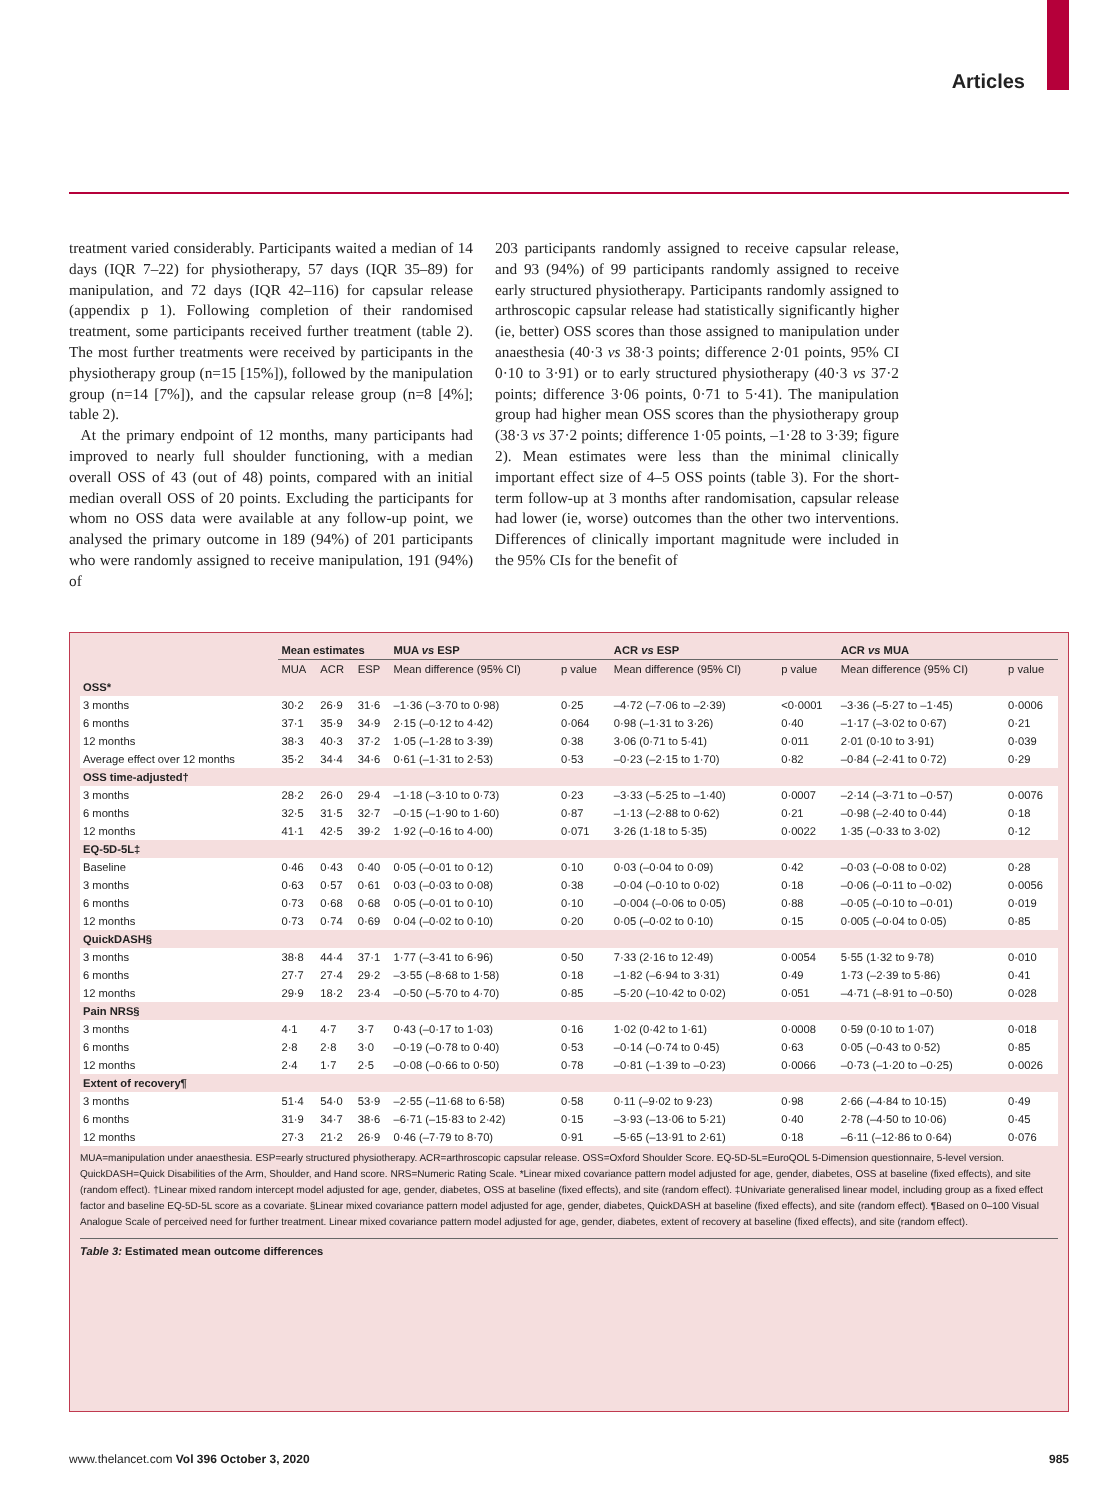Articles
treatment varied considerably. Participants waited a median of 14 days (IQR 7–22) for physiotherapy, 57 days (IQR 35–89) for manipulation, and 72 days (IQR 42–116) for capsular release (appendix p 1). Following completion of their randomised treatment, some participants received further treatment (table 2). The most further treatments were received by participants in the physiotherapy group (n=15 [15%]), followed by the manipulation group (n=14 [7%]), and the capsular release group (n=8 [4%]; table 2).
At the primary endpoint of 12 months, many participants had improved to nearly full shoulder functioning, with a median overall OSS of 43 (out of 48) points, compared with an initial median overall OSS of 20 points. Excluding the participants for whom no OSS data were available at any follow-up point, we analysed the primary outcome in 189 (94%) of 201 participants who were randomly assigned to receive manipulation, 191 (94%) of
203 participants randomly assigned to receive capsular release, and 93 (94%) of 99 participants randomly assigned to receive early structured physiotherapy. Participants randomly assigned to arthroscopic capsular release had statistically significantly higher (ie, better) OSS scores than those assigned to manipulation under anaesthesia (40·3 vs 38·3 points; difference 2·01 points, 95% CI 0·10 to 3·91) or to early structured physiotherapy (40·3 vs 37·2 points; difference 3·06 points, 0·71 to 5·41). The manipulation group had higher mean OSS scores than the physiotherapy group (38·3 vs 37·2 points; difference 1·05 points, –1·28 to 3·39; figure 2). Mean estimates were less than the minimal clinically important effect size of 4–5 OSS points (table 3). For the short-term follow-up at 3 months after randomisation, capsular release had lower (ie, worse) outcomes than the other two interventions. Differences of clinically important magnitude were included in the 95% CIs for the benefit of
| | Mean estimates | | | MUA vs ESP | | ACR vs ESP | | ACR vs MUA | |
| --- | --- | --- | --- | --- | --- | --- | --- | --- | --- |
| | MUA | ACR | ESP | Mean difference (95% CI) | p value | Mean difference (95% CI) | p value | Mean difference (95% CI) | p value |
| OSS* | | | | | | | | | |
| 3 months | 30·2 | 26·9 | 31·6 | –1·36 (–3·70 to 0·98) | 0·25 | –4·72 (–7·06 to –2·39) | <0·0001 | –3·36 (–5·27 to –1·45) | 0·0006 |
| 6 months | 37·1 | 35·9 | 34·9 | 2·15 (–0·12 to 4·42) | 0·064 | 0·98 (–1·31 to 3·26) | 0·40 | –1·17 (–3·02 to 0·67) | 0·21 |
| 12 months | 38·3 | 40·3 | 37·2 | 1·05 (–1·28 to 3·39) | 0·38 | 3·06 (0·71 to 5·41) | 0·011 | 2·01 (0·10 to 3·91) | 0·039 |
| Average effect over 12 months | 35·2 | 34·4 | 34·6 | 0·61 (–1·31 to 2·53) | 0·53 | –0·23 (–2·15 to 1·70) | 0·82 | –0·84 (–2·41 to 0·72) | 0·29 |
| OSS time-adjusted† | | | | | | | | | |
| 3 months | 28·2 | 26·0 | 29·4 | –1·18 (–3·10 to 0·73) | 0·23 | –3·33 (–5·25 to –1·40) | 0·0007 | –2·14 (–3·71 to –0·57) | 0·0076 |
| 6 months | 32·5 | 31·5 | 32·7 | –0·15 (–1·90 to 1·60) | 0·87 | –1·13 (–2·88 to 0·62) | 0·21 | –0·98 (–2·40 to 0·44) | 0·18 |
| 12 months | 41·1 | 42·5 | 39·2 | 1·92 (–0·16 to 4·00) | 0·071 | 3·26 (1·18 to 5·35) | 0·0022 | 1·35 (–0·33 to 3·02) | 0·12 |
| EQ-5D-5L‡ | | | | | | | | | |
| Baseline | 0·46 | 0·43 | 0·40 | 0·05 (–0·01 to 0·12) | 0·10 | 0·03 (–0·04 to 0·09) | 0·42 | –0·03 (–0·08 to 0·02) | 0·28 |
| 3 months | 0·63 | 0·57 | 0·61 | 0·03 (–0·03 to 0·08) | 0·38 | –0·04 (–0·10 to 0·02) | 0·18 | –0·06 (–0·11 to –0·02) | 0·0056 |
| 6 months | 0·73 | 0·68 | 0·68 | 0·05 (–0·01 to 0·10) | 0·10 | –0·004 (–0·06 to 0·05) | 0·88 | –0·05 (–0·10 to –0·01) | 0·019 |
| 12 months | 0·73 | 0·74 | 0·69 | 0·04 (–0·02 to 0·10) | 0·20 | 0·05 (–0·02 to 0·10) | 0·15 | 0·005 (–0·04 to 0·05) | 0·85 |
| QuickDASH§ | | | | | | | | | |
| 3 months | 38·8 | 44·4 | 37·1 | 1·77 (–3·41 to 6·96) | 0·50 | 7·33 (2·16 to 12·49) | 0·0054 | 5·55 (1·32 to 9·78) | 0·010 |
| 6 months | 27·7 | 27·4 | 29·2 | –3·55 (–8·68 to 1·58) | 0·18 | –1·82 (–6·94 to 3·31) | 0·49 | 1·73 (–2·39 to 5·86) | 0·41 |
| 12 months | 29·9 | 18·2 | 23·4 | –0·50 (–5·70 to 4·70) | 0·85 | –5·20 (–10·42 to 0·02) | 0·051 | –4·71 (–8·91 to –0·50) | 0·028 |
| Pain NRS§ | | | | | | | | | |
| 3 months | 4·1 | 4·7 | 3·7 | 0·43 (–0·17 to 1·03) | 0·16 | 1·02 (0·42 to 1·61) | 0·0008 | 0·59 (0·10 to 1·07) | 0·018 |
| 6 months | 2·8 | 2·8 | 3·0 | –0·19 (–0·78 to 0·40) | 0·53 | –0·14 (–0·74 to 0·45) | 0·63 | 0·05 (–0·43 to 0·52) | 0·85 |
| 12 months | 2·4 | 1·7 | 2·5 | –0·08 (–0·66 to 0·50) | 0·78 | –0·81 (–1·39 to –0·23) | 0·0066 | –0·73 (–1·20 to –0·25) | 0·0026 |
| Extent of recovery¶ | | | | | | | | | |
| 3 months | 51·4 | 54·0 | 53·9 | –2·55 (–11·68 to 6·58) | 0·58 | 0·11 (–9·02 to 9·23) | 0·98 | 2·66 (–4·84 to 10·15) | 0·49 |
| 6 months | 31·9 | 34·7 | 38·6 | –6·71 (–15·83 to 2·42) | 0·15 | –3·93 (–13·06 to 5·21) | 0·40 | 2·78 (–4·50 to 10·06) | 0·45 |
| 12 months | 27·3 | 21·2 | 26·9 | 0·46 (–7·79 to 8·70) | 0·91 | –5·65 (–13·91 to 2·61) | 0·18 | –6·11 (–12·86 to 0·64) | 0·076 |
MUA=manipulation under anaesthesia. ESP=early structured physiotherapy. ACR=arthroscopic capsular release. OSS=Oxford Shoulder Score. EQ-5D-5L=EuroQOL 5-Dimension questionnaire, 5-level version. QuickDASH=Quick Disabilities of the Arm, Shoulder, and Hand score. NRS=Numeric Rating Scale. *Linear mixed covariance pattern model adjusted for age, gender, diabetes, OSS at baseline (fixed effects), and site (random effect). †Linear mixed random intercept model adjusted for age, gender, diabetes, OSS at baseline (fixed effects), and site (random effect). ‡Univariate generalised linear model, including group as a fixed effect factor and baseline EQ-5D-5L score as a covariate. §Linear mixed covariance pattern model adjusted for age, gender, diabetes, QuickDASH at baseline (fixed effects), and site (random effect). ¶Based on 0–100 Visual Analogue Scale of perceived need for further treatment. Linear mixed covariance pattern model adjusted for age, gender, diabetes, extent of recovery at baseline (fixed effects), and site (random effect).
Table 3: Estimated mean outcome differences
www.thelancet.com Vol 396 October 3, 2020 985